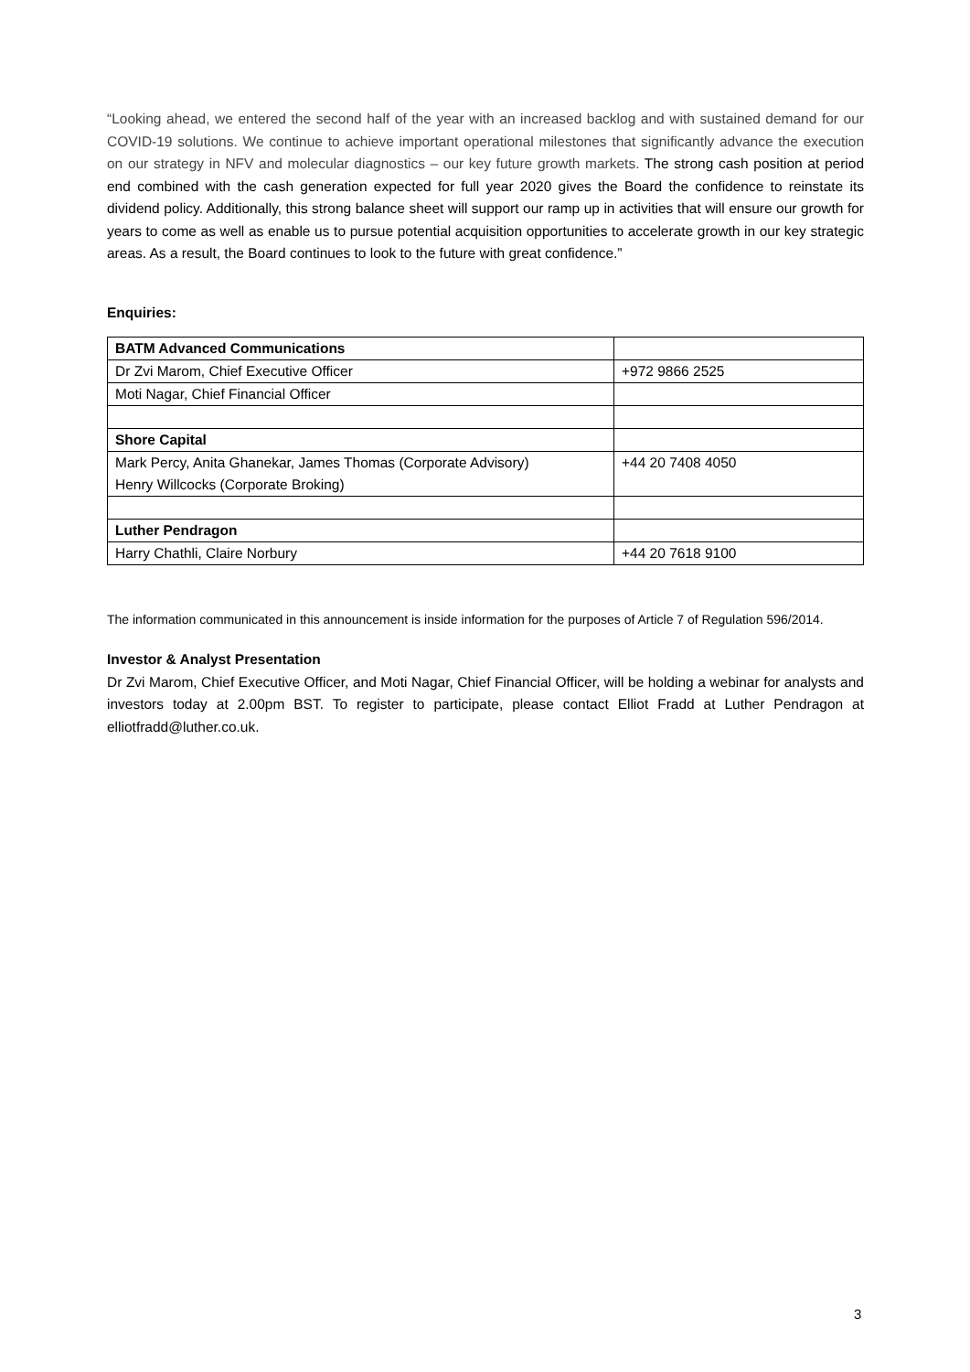“Looking ahead, we entered the second half of the year with an increased backlog and with sustained demand for our COVID-19 solutions. We continue to achieve important operational milestones that significantly advance the execution on our strategy in NFV and molecular diagnostics – our key future growth markets. The strong cash position at period end combined with the cash generation expected for full year 2020 gives the Board the confidence to reinstate its dividend policy. Additionally, this strong balance sheet will support our ramp up in activities that will ensure our growth for years to come as well as enable us to pursue potential acquisition opportunities to accelerate growth in our key strategic areas. As a result, the Board continues to look to the future with great confidence.”
Enquiries:
| BATM Advanced Communications | |
| Dr Zvi Marom, Chief Executive Officer | +972 9866 2525 |
| Moti Nagar, Chief Financial Officer | |
| Shore Capital | |
| Mark Percy, Anita Ghanekar, James Thomas (Corporate Advisory) Henry Willcocks (Corporate Broking) | +44 20 7408 4050 |
| Luther Pendragon | |
| Harry Chathli, Claire Norbury | +44 20 7618 9100 |
The information communicated in this announcement is inside information for the purposes of Article 7 of Regulation 596/2014.
Investor & Analyst Presentation
Dr Zvi Marom, Chief Executive Officer, and Moti Nagar, Chief Financial Officer, will be holding a webinar for analysts and investors today at 2.00pm BST. To register to participate, please contact Elliot Fradd at Luther Pendragon at elliotfradd@luther.co.uk.
3